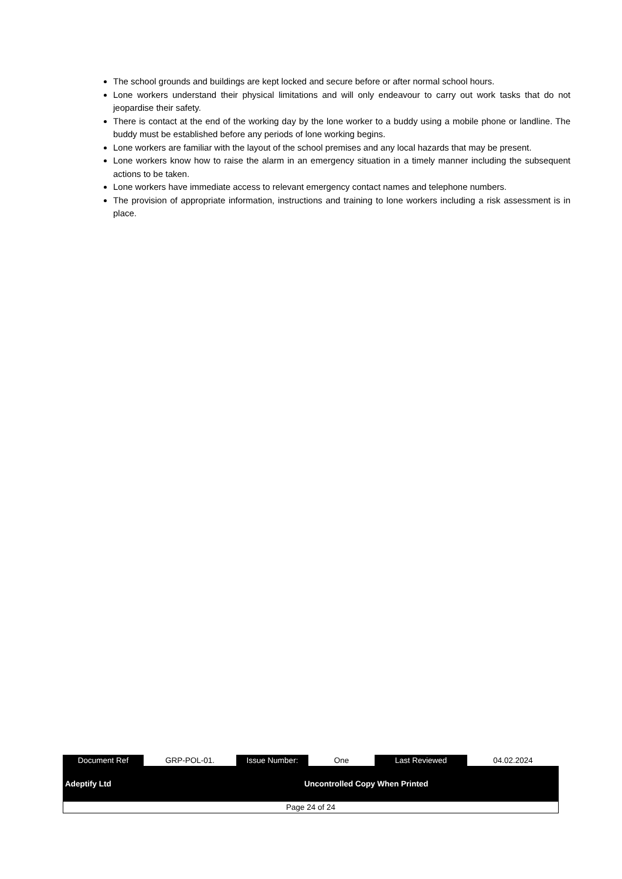The school grounds and buildings are kept locked and secure before or after normal school hours.
Lone workers understand their physical limitations and will only endeavour to carry out work tasks that do not jeopardise their safety.
There is contact at the end of the working day by the lone worker to a buddy using a mobile phone or landline. The buddy must be established before any periods of lone working begins.
Lone workers are familiar with the layout of the school premises and any local hazards that may be present.
Lone workers know how to raise the alarm in an emergency situation in a timely manner including the subsequent actions to be taken.
Lone workers have immediate access to relevant emergency contact names and telephone numbers.
The provision of appropriate information, instructions and training to lone workers including a risk assessment is in place.
| Document Ref | GRP-POL-01. | Issue Number: | One | Last Reviewed | 04.02.2024 |
| Adeptify Ltd | Uncontrolled Copy When Printed |
| Page 24 of 24 |